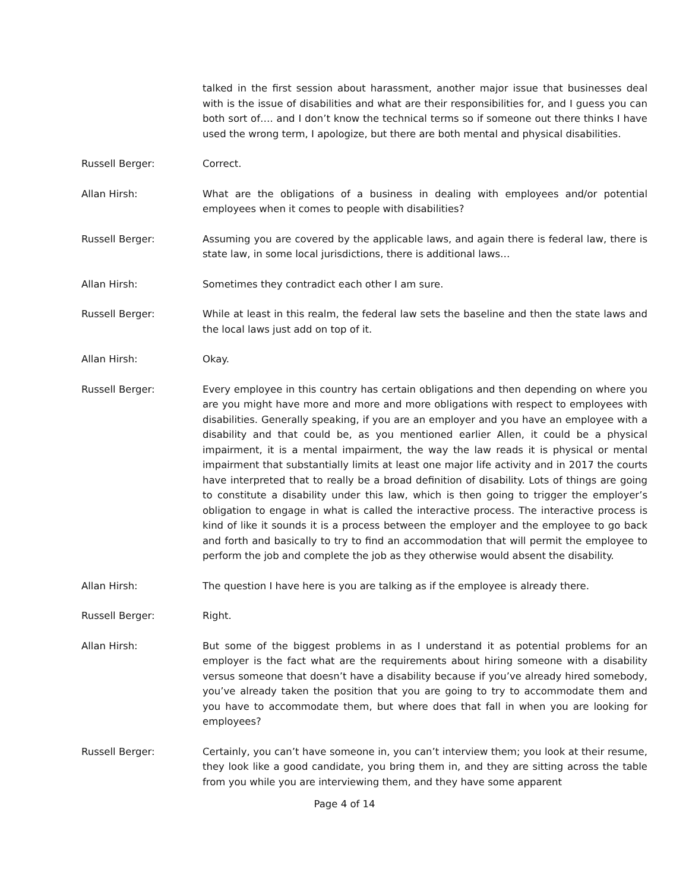talked in the first session about harassment, another major issue that businesses deal with is the issue of disabilities and what are their responsibilities for, and I guess you can both sort of…. and I don’t know the technical terms so if someone out there thinks I have used the wrong term, I apologize, but there are both mental and physical disabilities.
Russell Berger: Correct.
Allan Hirsh: What are the obligations of a business in dealing with employees and/or potential employees when it comes to people with disabilities?
Russell Berger: Assuming you are covered by the applicable laws, and again there is federal law, there is state law, in some local jurisdictions, there is additional laws…
Allan Hirsh: Sometimes they contradict each other I am sure.
Russell Berger: While at least in this realm, the federal law sets the baseline and then the state laws and the local laws just add on top of it.
Allan Hirsh: Okay.
Russell Berger: Every employee in this country has certain obligations and then depending on where you are you might have more and more and more obligations with respect to employees with disabilities. Generally speaking, if you are an employer and you have an employee with a disability and that could be, as you mentioned earlier Allen, it could be a physical impairment, it is a mental impairment, the way the law reads it is physical or mental impairment that substantially limits at least one major life activity and in 2017 the courts have interpreted that to really be a broad definition of disability. Lots of things are going to constitute a disability under this law, which is then going to trigger the employer’s obligation to engage in what is called the interactive process. The interactive process is kind of like it sounds it is a process between the employer and the employee to go back and forth and basically to try to find an accommodation that will permit the employee to perform the job and complete the job as they otherwise would absent the disability.
Allan Hirsh: The question I have here is you are talking as if the employee is already there.
Russell Berger: Right.
Allan Hirsh: But some of the biggest problems in as I understand it as potential problems for an employer is the fact what are the requirements about hiring someone with a disability versus someone that doesn’t have a disability because if you’ve already hired somebody, you’ve already taken the position that you are going to try to accommodate them and you have to accommodate them, but where does that fall in when you are looking for employees?
Russell Berger: Certainly, you can’t have someone in, you can’t interview them; you look at their resume, they look like a good candidate, you bring them in, and they are sitting across the table from you while you are interviewing them, and they have some apparent
Page 4 of 14